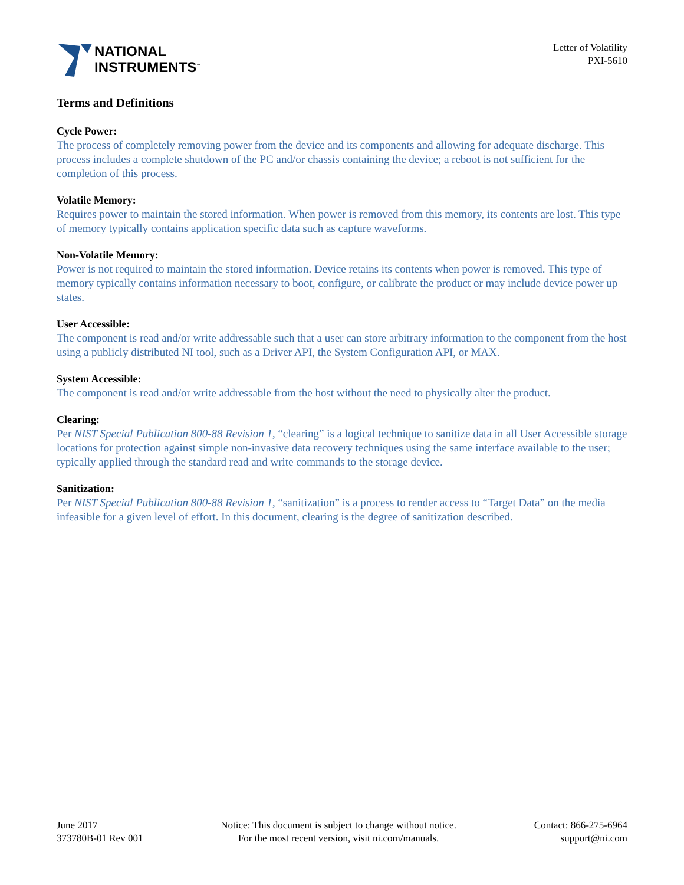NATIONAL
INSTRUMENTS<sup>™</sup>
Letter of Volatility
PXI-5610
Terms and Definitions
Cycle Power:
The process of completely removing power from the device and its components and allowing for adequate discharge. This process includes a complete shutdown of the PC and/or chassis containing the device; a reboot is not sufficient for the completion of this process.
Volatile Memory:
Requires power to maintain the stored information. When power is removed from this memory, its contents are lost. This type of memory typically contains application specific data such as capture waveforms.
Non-Volatile Memory:
Power is not required to maintain the stored information. Device retains its contents when power is removed. This type of memory typically contains information necessary to boot, configure, or calibrate the product or may include device power up states.
User Accessible:
The component is read and/or write addressable such that a user can store arbitrary information to the component from the host using a publicly distributed NI tool, such as a Driver API, the System Configuration API, or MAX.
System Accessible:
The component is read and/or write addressable from the host without the need to physically alter the product.
Clearing:
Per NIST Special Publication 800-88 Revision 1, “clearing” is a logical technique to sanitize data in all User Accessible storage locations for protection against simple non-invasive data recovery techniques using the same interface available to the user; typically applied through the standard read and write commands to the storage device.
Sanitization:
Per NIST Special Publication 800-88 Revision 1, “sanitization” is a process to render access to “Target Data” on the media infeasible for a given level of effort. In this document, clearing is the degree of sanitization described.
June 2017
373780B-01 Rev 001
Notice: This document is subject to change without notice.
For the most recent version, visit ni.com/manuals.
Contact: 866-275-6964
support@ni.com